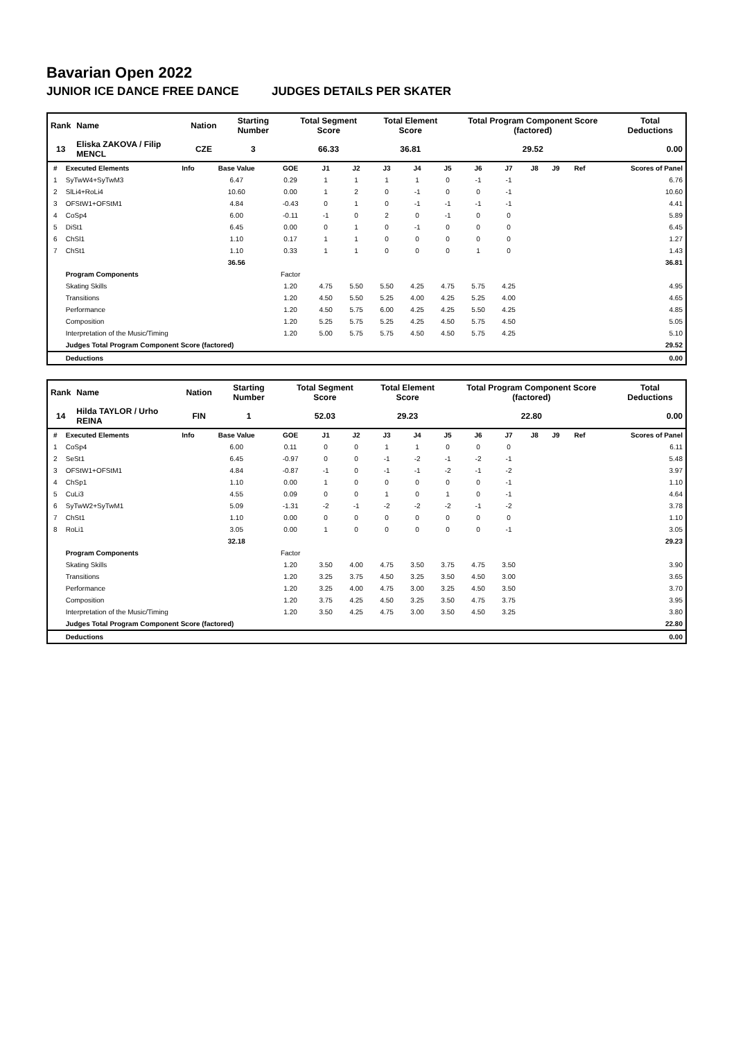Bavarian Open 2022
JUNIOR ICE DANCE FREE DANCE JUDGES DETAILS PER SKATER
| Rank | Name | Nation | Starting Number | Total Segment Score | Total Element Score | Total Program Component Score (factored) | Total Deductions |
| --- | --- | --- | --- | --- | --- | --- | --- |
| 13 | Eliska ZAKOVA / Filip MENCL | CZE | 3 | 66.33 | 36.81 | 29.52 | 0.00 |
| # | Executed Elements | Info | Base Value | GOE | J1 | J2 | J3 | J4 | J5 | J6 | J7 | J8 | J9 | Ref | Scores of Panel |
| 1 | SyTwW4+SyTwM3 | | 6.47 | 0.29 | 1 | 1 | 1 | 1 | 0 | -1 | -1 | | | | 6.76 |
| 2 | SlLi4+RoLi4 | | 10.60 | 0.00 | 1 | 2 | 0 | -1 | 0 | 0 | -1 | | | | 10.60 |
| 3 | OFStW1+OFStM1 | | 4.84 | -0.43 | 0 | 1 | 0 | -1 | -1 | -1 | -1 | | | | 4.41 |
| 4 | CoSp4 | | 6.00 | -0.11 | -1 | 0 | 2 | 0 | -1 | 0 | 0 | | | | 5.89 |
| 5 | DiSt1 | | 6.45 | 0.00 | 0 | 1 | 0 | -1 | 0 | 0 | 0 | | | | 6.45 |
| 6 | ChSl1 | | 1.10 | 0.17 | 1 | 1 | 0 | 0 | 0 | 0 | 0 | | | | 1.27 |
| 7 | ChSt1 | | 1.10 | 0.33 | 1 | 1 | 0 | 0 | 0 | 1 | 0 | | | | 1.43 |
| | | | 36.56 | | | | | | | | | | | | 36.81 |
| | Program Components | | | Factor | | | | | | | | | | | |
| | Skating Skills | | | 1.20 | 4.75 | 5.50 | 5.50 | 4.25 | 4.75 | 5.75 | 4.25 | | | | 4.95 |
| | Transitions | | | 1.20 | 4.50 | 5.50 | 5.25 | 4.00 | 4.25 | 5.25 | 4.00 | | | | 4.65 |
| | Performance | | | 1.20 | 4.50 | 5.75 | 6.00 | 4.25 | 4.25 | 5.50 | 4.25 | | | | 4.85 |
| | Composition | | | 1.20 | 5.25 | 5.75 | 5.25 | 4.25 | 4.50 | 5.75 | 4.50 | | | | 5.05 |
| | Interpretation of the Music/Timing | | | 1.20 | 5.00 | 5.75 | 5.75 | 4.50 | 4.50 | 5.75 | 4.25 | | | | 5.10 |
| | Judges Total Program Component Score (factored) | | | | | | | | | | | | | | 29.52 |
| | Deductions | | | | | | | | | | | | | | 0.00 |
| Rank | Name | Nation | Starting Number | Total Segment Score | Total Element Score | Total Program Component Score (factored) | Total Deductions |
| --- | --- | --- | --- | --- | --- | --- | --- |
| 14 | Hilda TAYLOR / Urho REINA | FIN | 1 | 52.03 | 29.23 | 22.80 | 0.00 |
| # | Executed Elements | Info | Base Value | GOE | J1 | J2 | J3 | J4 | J5 | J6 | J7 | J8 | J9 | Ref | Scores of Panel |
| 1 | CoSp4 | | 6.00 | 0.11 | 0 | 0 | 1 | 1 | 0 | 0 | 0 | | | | 6.11 |
| 2 | SeSt1 | | 6.45 | -0.97 | 0 | 0 | -1 | -2 | -1 | -2 | -1 | | | | 5.48 |
| 3 | OFStW1+OFStM1 | | 4.84 | -0.87 | -1 | 0 | -1 | -1 | -2 | -1 | -2 | | | | 3.97 |
| 4 | ChSp1 | | 1.10 | 0.00 | 1 | 0 | 0 | 0 | 0 | 0 | -1 | | | | 1.10 |
| 5 | CuLi3 | | 4.55 | 0.09 | 0 | 0 | 1 | 0 | 1 | 0 | -1 | | | | 4.64 |
| 6 | SyTwW2+SyTwM1 | | 5.09 | -1.31 | -2 | -1 | -2 | -2 | -2 | -1 | -2 | | | | 3.78 |
| 7 | ChSt1 | | 1.10 | 0.00 | 0 | 0 | 0 | 0 | 0 | 0 | 0 | | | | 1.10 |
| 8 | RoLi1 | | 3.05 | 0.00 | 1 | 0 | 0 | 0 | 0 | 0 | -1 | | | | 3.05 |
| | | | 32.18 | | | | | | | | | | | | 29.23 |
| | Program Components | | | Factor | | | | | | | | | | | |
| | Skating Skills | | | 1.20 | 3.50 | 4.00 | 4.75 | 3.50 | 3.75 | 4.75 | 3.50 | | | | 3.90 |
| | Transitions | | | 1.20 | 3.25 | 3.75 | 4.50 | 3.25 | 3.50 | 4.50 | 3.00 | | | | 3.65 |
| | Performance | | | 1.20 | 3.25 | 4.00 | 4.75 | 3.00 | 3.25 | 4.50 | 3.50 | | | | 3.70 |
| | Composition | | | 1.20 | 3.75 | 4.25 | 4.50 | 3.25 | 3.50 | 4.75 | 3.75 | | | | 3.95 |
| | Interpretation of the Music/Timing | | | 1.20 | 3.50 | 4.25 | 4.75 | 3.00 | 3.50 | 4.50 | 3.25 | | | | 3.80 |
| | Judges Total Program Component Score (factored) | | | | | | | | | | | | | | 22.80 |
| | Deductions | | | | | | | | | | | | | | 0.00 |